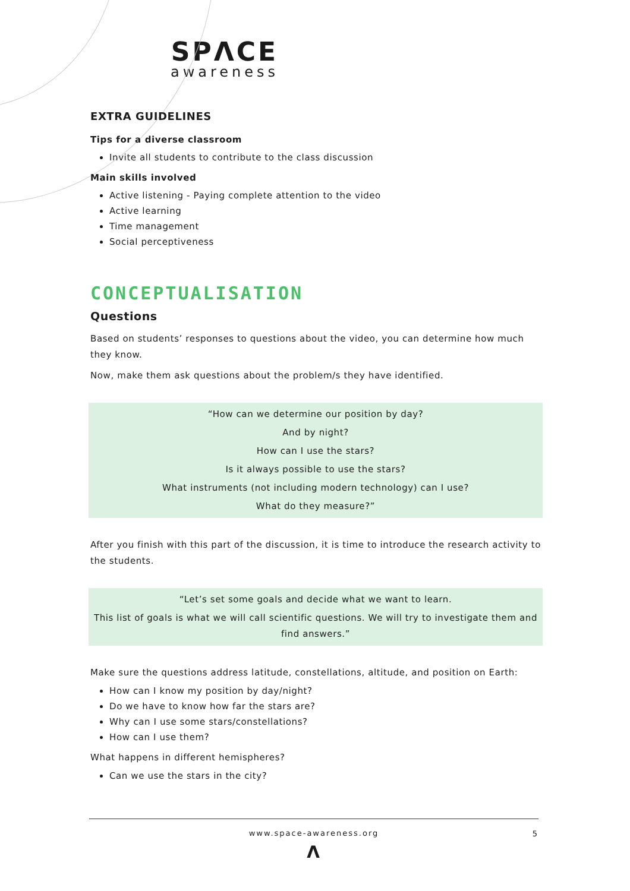SPΛCE
awareness
EXTRA GUIDELINES
Tips for a diverse classroom
Invite all students to contribute to the class discussion
Main skills involved
Active listening - Paying complete attention to the video
Active learning
Time management
Social perceptiveness
CONCEPTUALISATION
Questions
Based on students’ responses to questions about the video, you can determine how much they know.
Now, make them ask questions about the problem/s they have identified.
“How can we determine our position by day?
And by night?
How can I use the stars?
Is it always possible to use the stars?
What instruments (not including modern technology) can I use?
What do they measure?”
After you finish with this part of the discussion, it is time to introduce the research activity to the students.
“Let’s set some goals and decide what we want to learn.
This list of goals is what we will call scientific questions. We will try to investigate them and find answers.”
Make sure the questions address latitude, constellations, altitude, and position on Earth:
How can I know my position by day/night?
Do we have to know how far the stars are?
Why can I use some stars/constellations?
How can I use them?
What happens in different hemispheres?
Can we use the stars in the city?
www.space-awareness.org 5
Λ